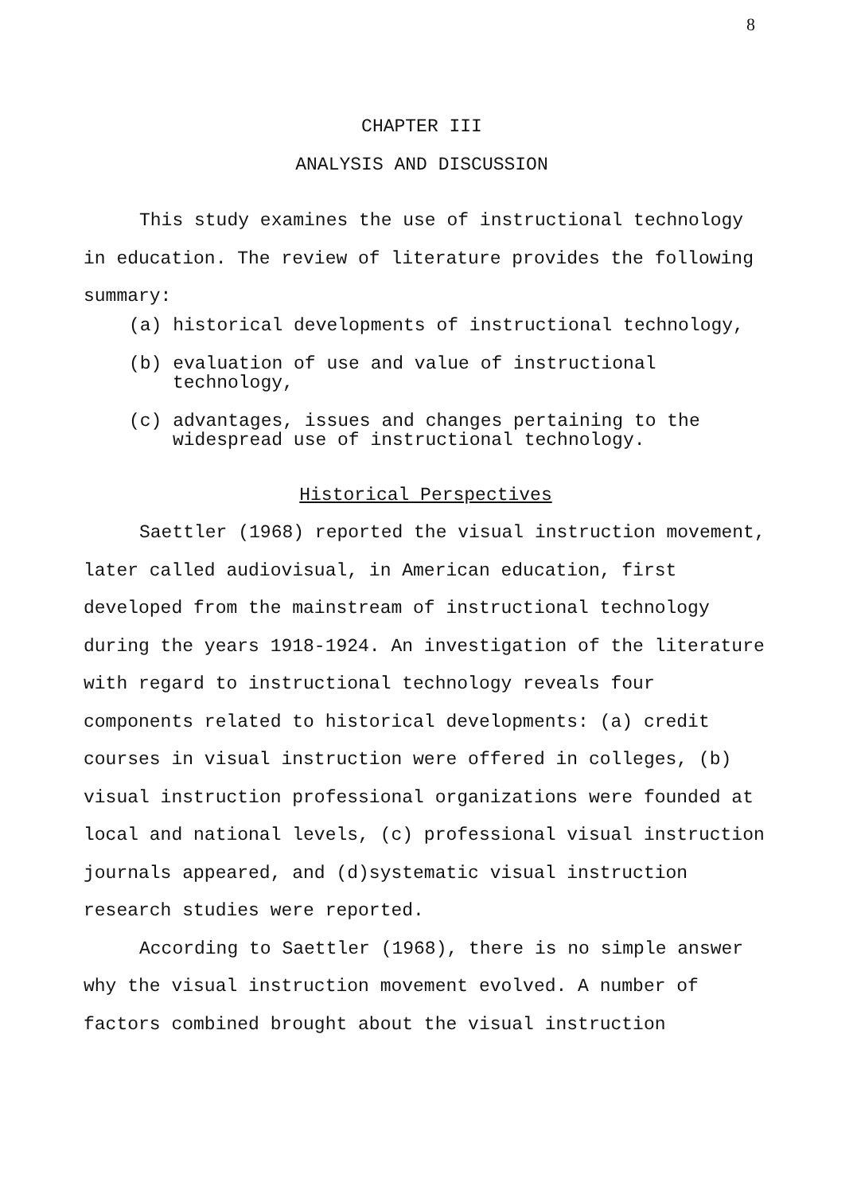8
CHAPTER III
ANALYSIS AND DISCUSSION
This study examines the use of instructional technology in education. The review of literature provides the following summary:
(a) historical developments of instructional technology,
(b) evaluation of use and value of instructional technology,
(c) advantages, issues and changes pertaining to the widespread use of instructional technology.
Historical Perspectives
Saettler (1968) reported the visual instruction movement, later called audiovisual, in American education, first developed from the mainstream of instructional technology during the years 1918-1924. An investigation of the literature with regard to instructional technology reveals four components related to historical developments: (a) credit courses in visual instruction were offered in colleges, (b) visual instruction professional organizations were founded at local and national levels, (c) professional visual instruction journals appeared, and (d)systematic visual instruction research studies were reported.
According to Saettler (1968), there is no simple answer why the visual instruction movement evolved. A number of factors combined brought about the visual instruction